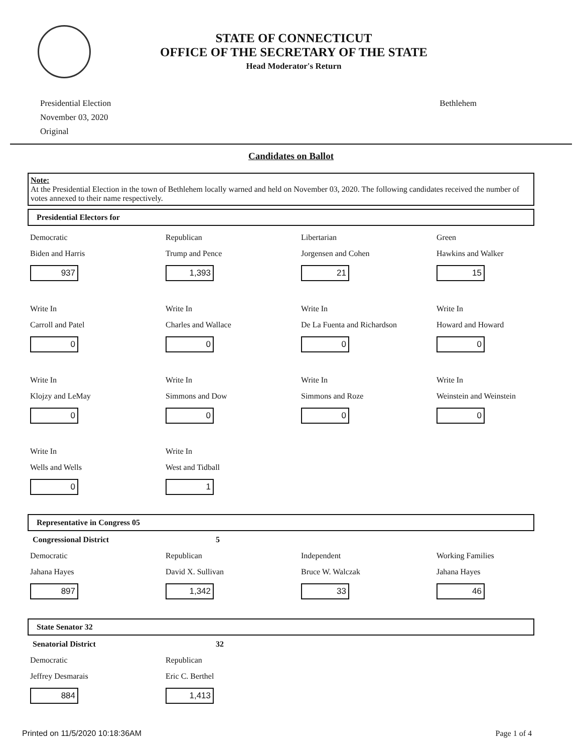STATE OF CONNECTICUT
OFFICE OF THE SECRETARY OF THE STATE
Head Moderator's Return
Presidential Election
November 03, 2020
Original
Bethlehem
Candidates on Ballot
Note:
At the Presidential Election in the town of Bethlehem locally warned and held on November 03, 2020. The following candidates received the number of votes annexed to their name respectively.
Presidential Electors for
Democratic
Biden and Harris
937
Republican
Trump and Pence
1,393
Libertarian
Jorgensen and Cohen
21
Green
Hawkins and Walker
15
Write In
Carroll and Patel
0
Write In
Charles and Wallace
0
Write In
De La Fuenta and Richardson
0
Write In
Howard and Howard
0
Write In
Klojzy and LeMay
0
Write In
Simmons and Dow
0
Write In
Simmons and Roze
0
Write In
Weinstein and Weinstein
0
Write In
Wells and Wells
0
Write In
West and Tidball
1
Representative in Congress 05
Congressional District 5
Democratic
Jahana Hayes
897
Republican
David X. Sullivan
1,342
Independent
Bruce W. Walczak
33
Working Families
Jahana Hayes
46
State Senator 32
Senatorial District 32
Democratic
Jeffrey Desmarais
884
Republican
Eric C. Berthel
1,413
Printed on 11/5/2020 10:18:36AM Page 1 of 4